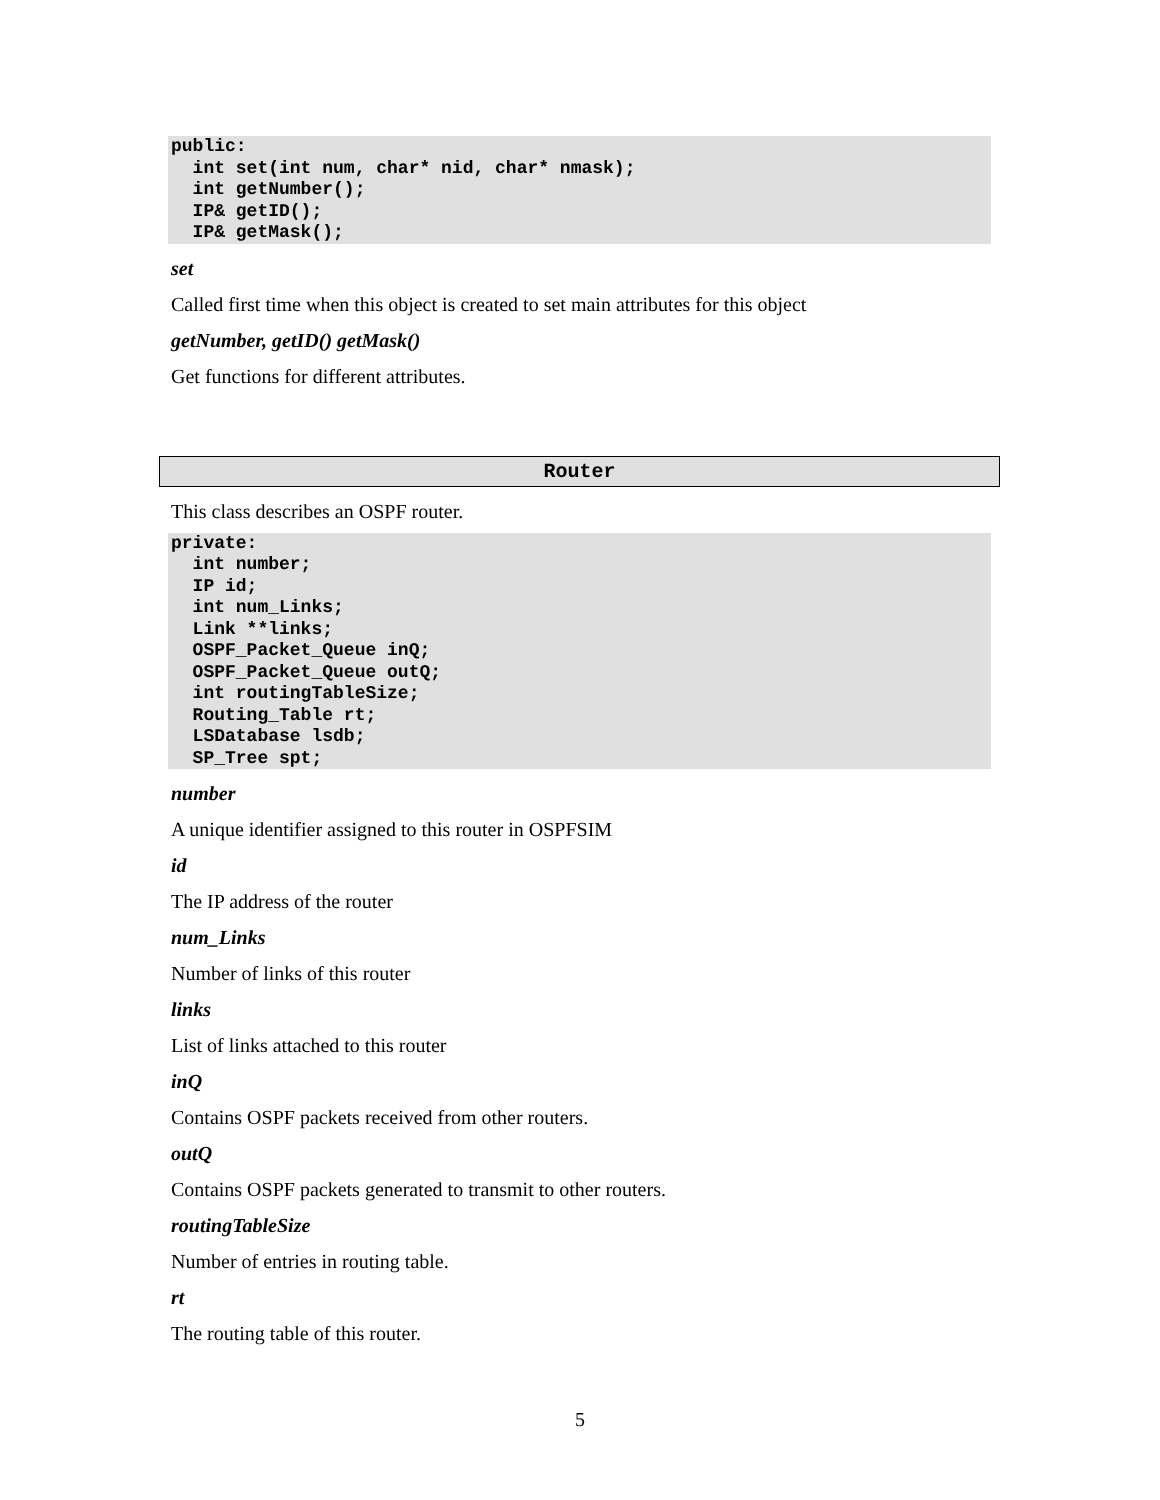public:
  int set(int num, char* nid, char* nmask);
  int getNumber();
  IP& getID();
  IP& getMask();
set
Called first time when this object is created to set main attributes for this object
getNumber, getID() getMask()
Get functions for different attributes.
Router
This class describes an OSPF router.
private:
  int number;
  IP id;
  int num_Links;
  Link **links;
  OSPF_Packet_Queue inQ;
  OSPF_Packet_Queue outQ;
  int routingTableSize;
  Routing_Table rt;
  LSDatabase lsdb;
  SP_Tree spt;
number
A unique identifier assigned to this router in OSPFSIM
id
The IP address of the router
num_Links
Number of links of this router
links
List of links attached to this router
inQ
Contains OSPF packets received from other routers.
outQ
Contains OSPF packets generated to transmit to other routers.
routingTableSize
Number of entries in routing table.
rt
The routing table of this router.
5